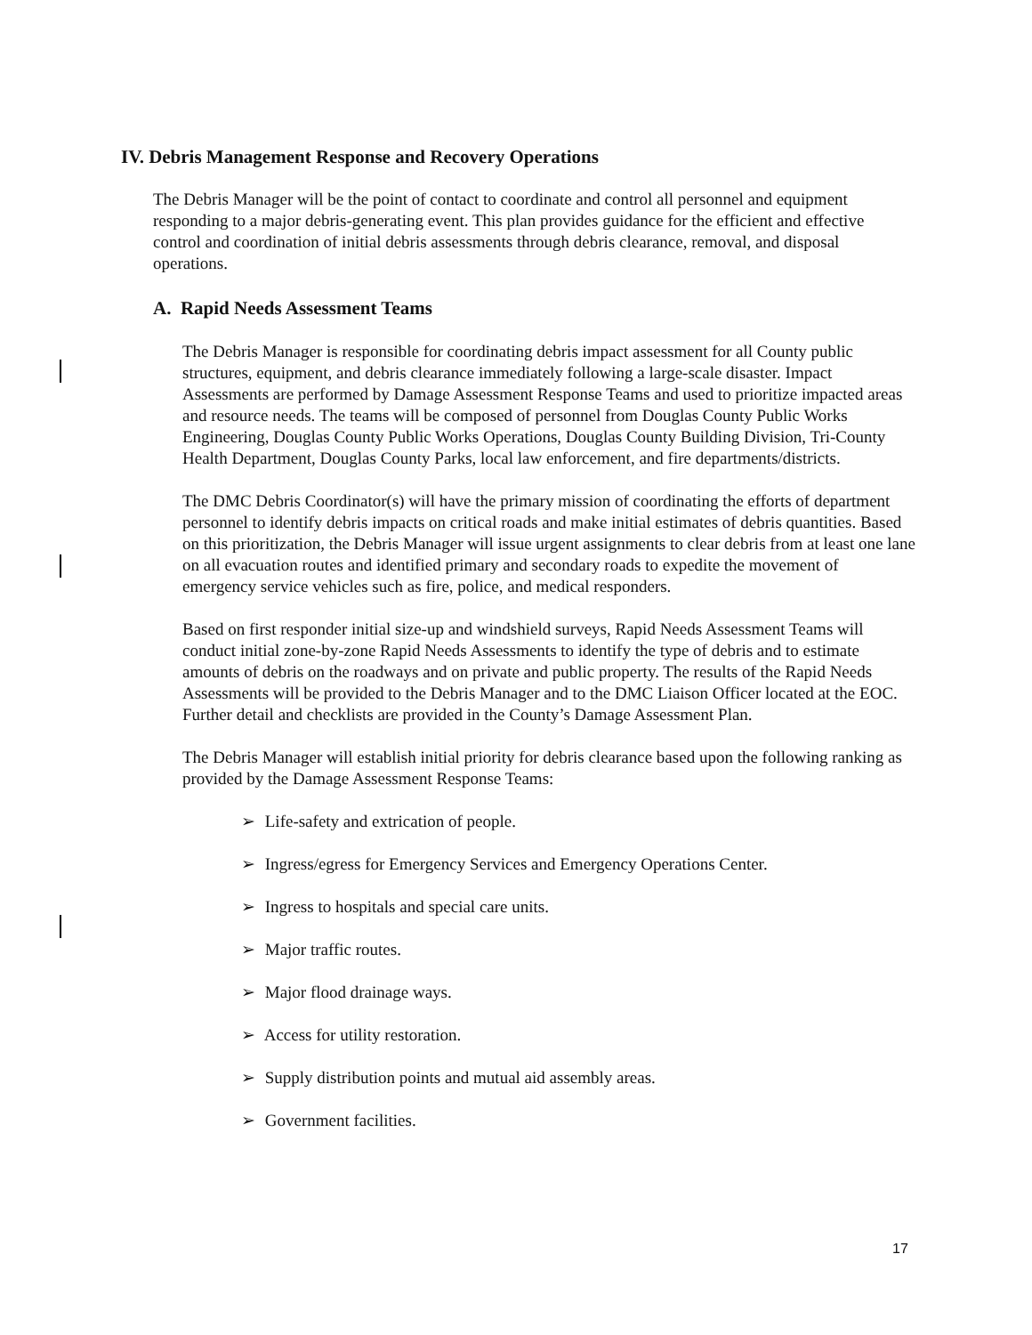IV. Debris Management Response and Recovery Operations
The Debris Manager will be the point of contact to coordinate and control all personnel and equipment responding to a major debris-generating event. This plan provides guidance for the efficient and effective control and coordination of initial debris assessments through debris clearance, removal, and disposal operations.
A. Rapid Needs Assessment Teams
The Debris Manager is responsible for coordinating debris impact assessment for all County public structures, equipment, and debris clearance immediately following a large-scale disaster. Impact Assessments are performed by Damage Assessment Response Teams and used to prioritize impacted areas and resource needs. The teams will be composed of personnel from Douglas County Public Works Engineering, Douglas County Public Works Operations, Douglas County Building Division, Tri-County Health Department, Douglas County Parks, local law enforcement, and fire departments/districts.
The DMC Debris Coordinator(s) will have the primary mission of coordinating the efforts of department personnel to identify debris impacts on critical roads and make initial estimates of debris quantities. Based on this prioritization, the Debris Manager will issue urgent assignments to clear debris from at least one lane on all evacuation routes and identified primary and secondary roads to expedite the movement of emergency service vehicles such as fire, police, and medical responders.
Based on first responder initial size-up and windshield surveys, Rapid Needs Assessment Teams will conduct initial zone-by-zone Rapid Needs Assessments to identify the type of debris and to estimate amounts of debris on the roadways and on private and public property. The results of the Rapid Needs Assessments will be provided to the Debris Manager and to the DMC Liaison Officer located at the EOC. Further detail and checklists are provided in the County’s Damage Assessment Plan.
The Debris Manager will establish initial priority for debris clearance based upon the following ranking as provided by the Damage Assessment Response Teams:
➢ Life-safety and extrication of people.
➢ Ingress/egress for Emergency Services and Emergency Operations Center.
➢ Ingress to hospitals and special care units.
➢ Major traffic routes.
➢ Major flood drainage ways.
➢ Access for utility restoration.
➢ Supply distribution points and mutual aid assembly areas.
➢ Government facilities.
17